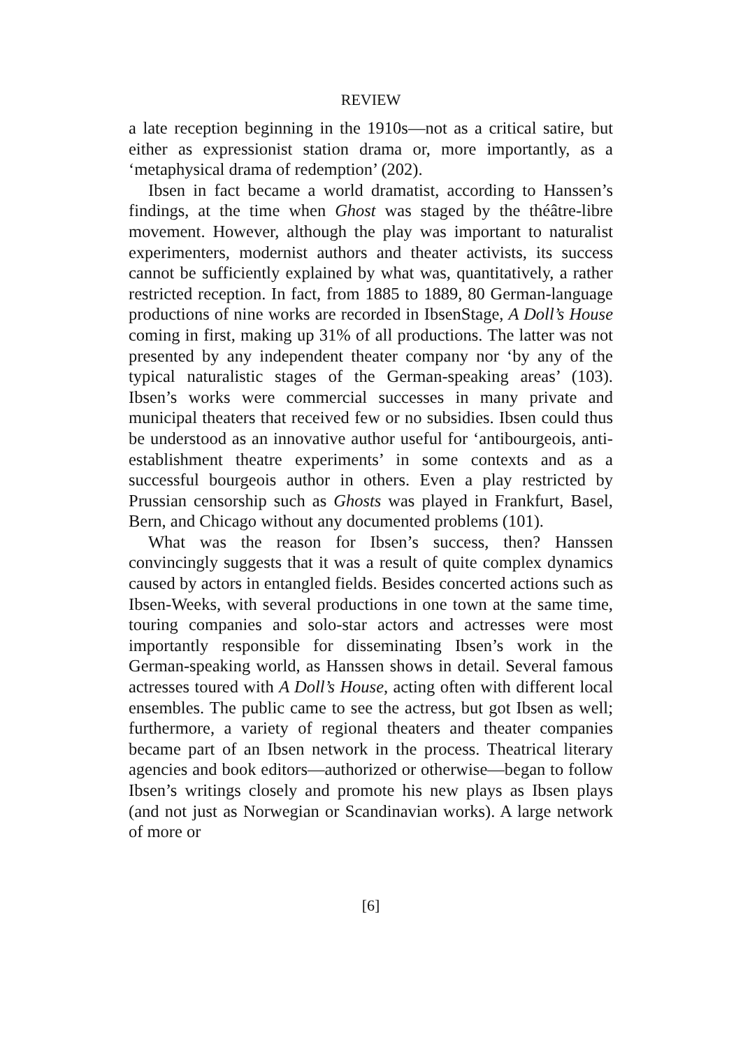REVIEW
a late reception beginning in the 1910s—not as a critical satire, but either as expressionist station drama or, more importantly, as a ‘metaphysical drama of redemption’ (202).
Ibsen in fact became a world dramatist, according to Hanssen’s findings, at the time when Ghost was staged by the théâtre-libre movement. However, although the play was important to naturalist experimenters, modernist authors and theater activists, its success cannot be sufficiently explained by what was, quantitatively, a rather restricted reception. In fact, from 1885 to 1889, 80 German-language productions of nine works are recorded in IbsenStage, A Doll’s House coming in first, making up 31% of all productions. The latter was not presented by any independent theater company nor ‘by any of the typical naturalistic stages of the German-speaking areas’ (103). Ibsen’s works were commercial successes in many private and municipal theaters that received few or no subsidies. Ibsen could thus be understood as an innovative author useful for ‘antibourgeois, anti-establishment theatre experiments’ in some contexts and as a successful bourgeois author in others. Even a play restricted by Prussian censorship such as Ghosts was played in Frankfurt, Basel, Bern, and Chicago without any documented problems (101).
What was the reason for Ibsen’s success, then? Hanssen convincingly suggests that it was a result of quite complex dynamics caused by actors in entangled fields. Besides concerted actions such as Ibsen-Weeks, with several productions in one town at the same time, touring companies and solo-star actors and actresses were most importantly responsible for disseminating Ibsen’s work in the German-speaking world, as Hanssen shows in detail. Several famous actresses toured with A Doll’s House, acting often with different local ensembles. The public came to see the actress, but got Ibsen as well; furthermore, a variety of regional theaters and theater companies became part of an Ibsen network in the process. Theatrical literary agencies and book editors—authorized or otherwise—began to follow Ibsen’s writings closely and promote his new plays as Ibsen plays (and not just as Norwegian or Scandinavian works). A large network of more or
[6]